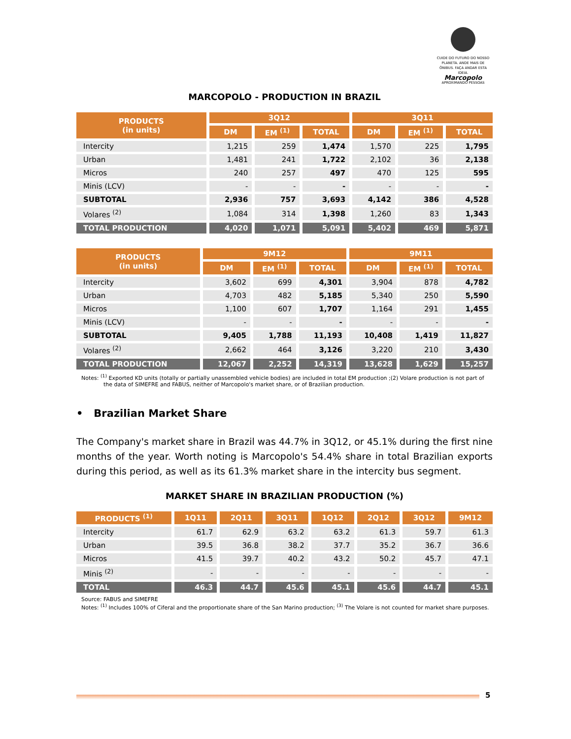CUIDE DO FUTURO DO NOSSO PLANETA. ANDE MAIS DE ÔNIBUS. FAÇA ANDAR ESTA IDEIA.
Marcopolo
APROXIMANDO PESSOAS
MARCOPOLO - PRODUCTION IN BRAZIL
| PRODUCTS (in units) | 3Q12 | | | 3Q11 | | |
| --- | --- | --- | --- | --- | --- | --- |
| | DM | EM <sup>(1)</sup> | TOTAL | DM | EM <sup>(1)</sup> | TOTAL |
| Intercity | 1,215 | 259 | 1,474 | 1,570 | 225 | 1,795 |
| Urban | 1,481 | 241 | 1,722 | 2,102 | 36 | 2,138 |
| Micros | 240 | 257 | 497 | 470 | 125 | 595 |
| Minis (LCV) | - | - | - | - | - | - |
| SUBTOTAL | 2,936 | 757 | 3,693 | 4,142 | 386 | 4,528 |
| Volares <sup>(2)</sup> | 1,084 | 314 | 1,398 | 1,260 | 83 | 1,343 |
| TOTAL PRODUCTION | 4,020 | 1,071 | 5,091 | 5,402 | 469 | 5,871 |
| PRODUCTS (in units) | 9M12 | | | 9M11 | | |
| --- | --- | --- | --- | --- | --- | --- |
| | DM | EM <sup>(1)</sup> | TOTAL | DM | EM <sup>(1)</sup> | TOTAL |
| Intercity | 3,602 | 699 | 4,301 | 3,904 | 878 | 4,782 |
| Urban | 4,703 | 482 | 5,185 | 5,340 | 250 | 5,590 |
| Micros | 1,100 | 607 | 1,707 | 1,164 | 291 | 1,455 |
| Minis (LCV) | - | - | - | - | - | - |
| SUBTOTAL | 9,405 | 1,788 | 11,193 | 10,408 | 1,419 | 11,827 |
| Volares <sup>(2)</sup> | 2,662 | 464 | 3,126 | 3,220 | 210 | 3,430 |
| TOTAL PRODUCTION | 12,067 | 2,252 | 14,319 | 13,628 | 1,629 | 15,257 |
Notes: <sup>(1)</sup> Exported KD units (totally or partially unassembled vehicle bodies) are included in total EM production ;(2) Volare production is not part of the data of SIMEFRE and FABUS, neither of Marcopolo's market share, or of Brazilian production.
• Brazilian Market Share
The Company's market share in Brazil was 44.7% in 3Q12, or 45.1% during the first nine months of the year. Worth noting is Marcopolo's 54.4% share in total Brazilian exports during this period, as well as its 61.3% market share in the intercity bus segment.
MARKET SHARE IN BRAZILIAN PRODUCTION (%)
| PRODUCTS <sup>(1)</sup> | 1Q11 | 2Q11 | 3Q11 | 1Q12 | 2Q12 | 3Q12 | 9M12 |
| --- | --- | --- | --- | --- | --- | --- | --- |
| Intercity | 61.7 | 62.9 | 63.2 | 63.2 | 61.3 | 59.7 | 61.3 |
| Urban | 39.5 | 36.8 | 38.2 | 37.7 | 35.2 | 36.7 | 36.6 |
| Micros | 41.5 | 39.7 | 40.2 | 43.2 | 50.2 | 45.7 | 47.1 |
| Minis <sup>(2)</sup> | - | - | - | - | - | - | - |
| TOTAL | 46.3 | 44.7 | 45.6 | 45.1 | 45.6 | 44.7 | 45.1 |
Source: FABUS and SIMEFRE
Notes: <sup>(1)</sup> Includes 100% of Ciferal and the proportionate share of the San Marino production; <sup>(3)</sup> The Volare is not counted for market share purposes.
5